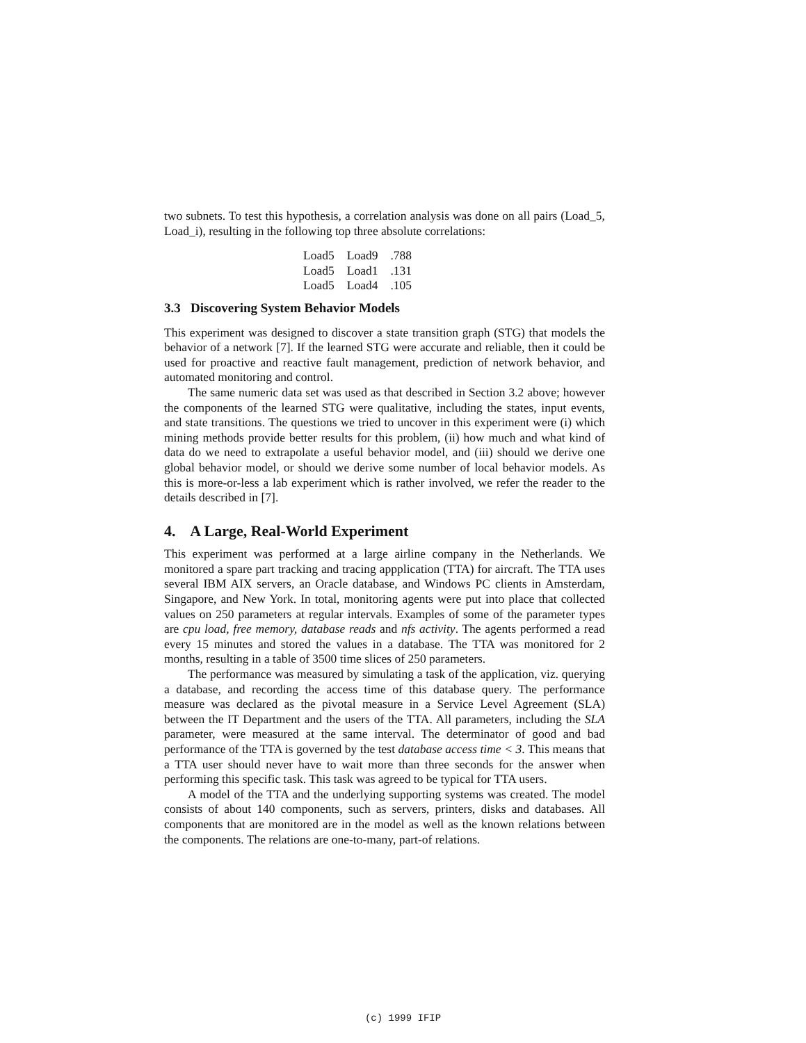two subnets. To test this hypothesis, a correlation analysis was done on all pairs (Load_5, Load_i), resulting in the following top three absolute correlations:
| Load5 | Load9 | .788 |
| Load5 | Load1 | .131 |
| Load5 | Load4 | .105 |
3.3 Discovering System Behavior Models
This experiment was designed to discover a state transition graph (STG) that models the behavior of a network [7]. If the learned STG were accurate and reliable, then it could be used for proactive and reactive fault management, prediction of network behavior, and automated monitoring and control.
The same numeric data set was used as that described in Section 3.2 above; however the components of the learned STG were qualitative, including the states, input events, and state transitions. The questions we tried to uncover in this experiment were (i) which mining methods provide better results for this problem, (ii) how much and what kind of data do we need to extrapolate a useful behavior model, and (iii) should we derive one global behavior model, or should we derive some number of local behavior models. As this is more-or-less a lab experiment which is rather involved, we refer the reader to the details described in [7].
4. A Large, Real-World Experiment
This experiment was performed at a large airline company in the Netherlands. We monitored a spare part tracking and tracing appplication (TTA) for aircraft. The TTA uses several IBM AIX servers, an Oracle database, and Windows PC clients in Amsterdam, Singapore, and New York. In total, monitoring agents were put into place that collected values on 250 parameters at regular intervals. Examples of some of the parameter types are cpu load, free memory, database reads and nfs activity. The agents performed a read every 15 minutes and stored the values in a database. The TTA was monitored for 2 months, resulting in a table of 3500 time slices of 250 parameters.
The performance was measured by simulating a task of the application, viz. querying a database, and recording the access time of this database query. The performance measure was declared as the pivotal measure in a Service Level Agreement (SLA) between the IT Department and the users of the TTA. All parameters, including the SLA parameter, were measured at the same interval. The determinator of good and bad performance of the TTA is governed by the test database access time < 3. This means that a TTA user should never have to wait more than three seconds for the answer when performing this specific task. This task was agreed to be typical for TTA users.
A model of the TTA and the underlying supporting systems was created. The model consists of about 140 components, such as servers, printers, disks and databases. All components that are monitored are in the model as well as the known relations between the components. The relations are one-to-many, part-of relations.
(c) 1999 IFIP